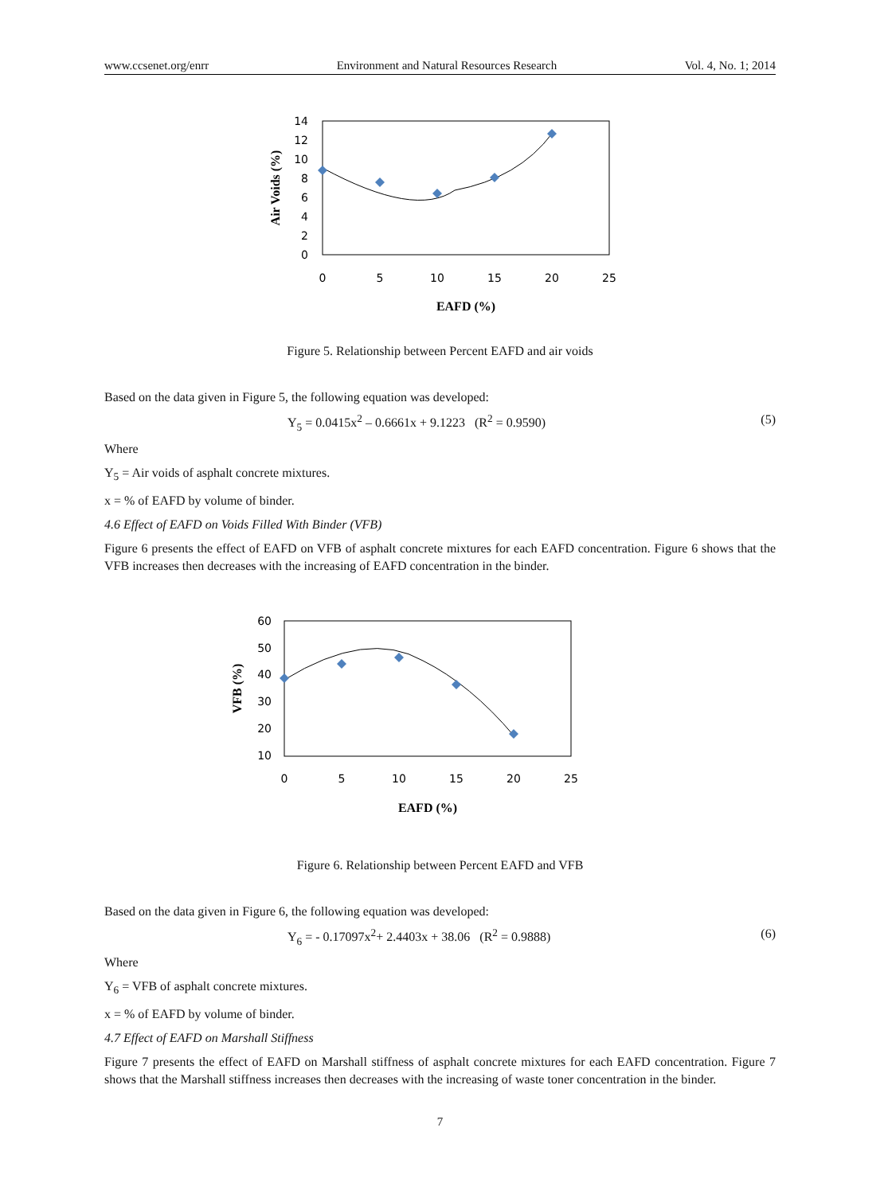www.ccsenet.org/enrr Environment and Natural Resources Research Vol. 4, No. 1; 2014
14
12
10
8
6
4
2
0
0
5
10
15
20
25
EAFD (%)
Air Voids (%)
Figure 5. Relationship between Percent EAFD and air voids
Based on the data given in Figure 5, the following equation was developed:
Y<sub>5</sub> = 0.0415x<sup>2</sup> – 0.6661x + 9.1223 (R<sup>2</sup> = 0.9590) (5)
Where
Y<sub>5</sub> = Air voids of asphalt concrete mixtures.
x = % of EAFD by volume of binder.
4.6 Effect of EAFD on Voids Filled With Binder (VFB)
Figure 6 presents the effect of EAFD on VFB of asphalt concrete mixtures for each EAFD concentration. Figure 6 shows that the VFB increases then decreases with the increasing of EAFD concentration in the binder.
60
50
40
30
20
10
0
5
10
15
20
25
EAFD (%)
VFB (%)
Figure 6. Relationship between Percent EAFD and VFB
Based on the data given in Figure 6, the following equation was developed:
Y<sub>6</sub> = - 0.17097x<sup>2</sup>+ 2.4403x + 38.06 (R<sup>2</sup> = 0.9888) (6)
Where
Y<sub>6</sub> = VFB of asphalt concrete mixtures.
x = % of EAFD by volume of binder.
4.7 Effect of EAFD on Marshall Stiffness
Figure 7 presents the effect of EAFD on Marshall stiffness of asphalt concrete mixtures for each EAFD concentration. Figure 7 shows that the Marshall stiffness increases then decreases with the increasing of waste toner concentration in the binder.
7